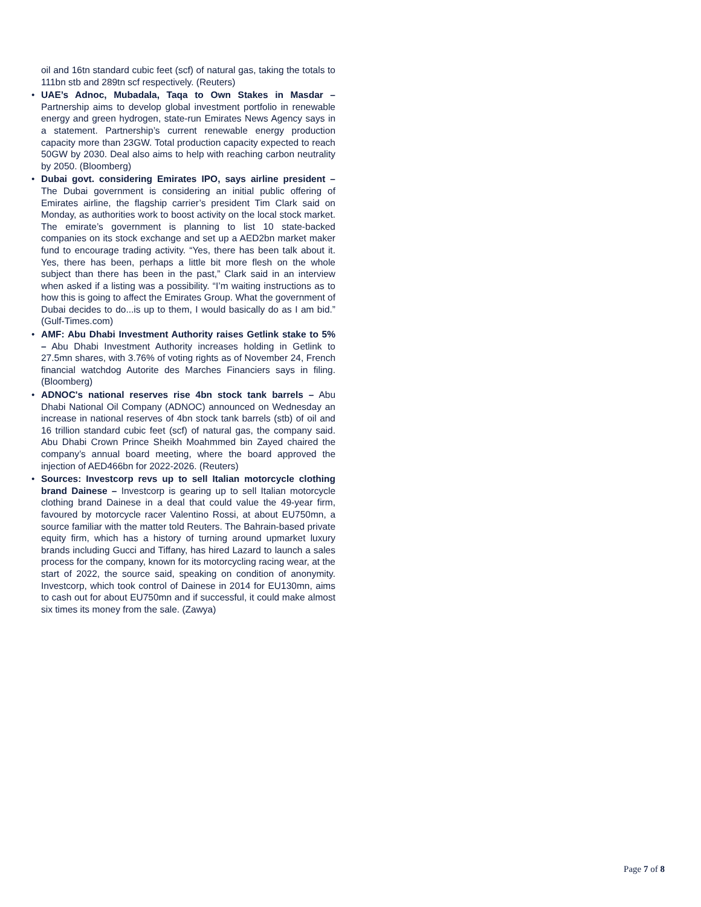oil and 16tn standard cubic feet (scf) of natural gas, taking the totals to 111bn stb and 289tn scf respectively. (Reuters)
• UAE’s Adnoc, Mubadala, Taqa to Own Stakes in Masdar – Partnership aims to develop global investment portfolio in renewable energy and green hydrogen, state-run Emirates News Agency says in a statement. Partnership’s current renewable energy production capacity more than 23GW. Total production capacity expected to reach 50GW by 2030. Deal also aims to help with reaching carbon neutrality by 2050. (Bloomberg)
• Dubai govt. considering Emirates IPO, says airline president – The Dubai government is considering an initial public offering of Emirates airline, the flagship carrier’s president Tim Clark said on Monday, as authorities work to boost activity on the local stock market. The emirate’s government is planning to list 10 state-backed companies on its stock exchange and set up a AED2bn market maker fund to encourage trading activity. “Yes, there has been talk about it. Yes, there has been, perhaps a little bit more flesh on the whole subject than there has been in the past,” Clark said in an interview when asked if a listing was a possibility. “I’m waiting instructions as to how this is going to affect the Emirates Group. What the government of Dubai decides to do...is up to them, I would basically do as I am bid.” (Gulf-Times.com)
• AMF: Abu Dhabi Investment Authority raises Getlink stake to 5% – Abu Dhabi Investment Authority increases holding in Getlink to 27.5mn shares, with 3.76% of voting rights as of November 24, French financial watchdog Autorite des Marches Financiers says in filing. (Bloomberg)
• ADNOC's national reserves rise 4bn stock tank barrels – Abu Dhabi National Oil Company (ADNOC) announced on Wednesday an increase in national reserves of 4bn stock tank barrels (stb) of oil and 16 trillion standard cubic feet (scf) of natural gas, the company said. Abu Dhabi Crown Prince Sheikh Moahmmed bin Zayed chaired the company’s annual board meeting, where the board approved the injection of AED466bn for 2022-2026. (Reuters)
• Sources: Investcorp revs up to sell Italian motorcycle clothing brand Dainese – Investcorp is gearing up to sell Italian motorcycle clothing brand Dainese in a deal that could value the 49-year firm, favoured by motorcycle racer Valentino Rossi, at about EU750mn, a source familiar with the matter told Reuters. The Bahrain-based private equity firm, which has a history of turning around upmarket luxury brands including Gucci and Tiffany, has hired Lazard to launch a sales process for the company, known for its motorcycling racing wear, at the start of 2022, the source said, speaking on condition of anonymity. Investcorp, which took control of Dainese in 2014 for EU130mn, aims to cash out for about EU750mn and if successful, it could make almost six times its money from the sale. (Zawya)
Page 7 of 8